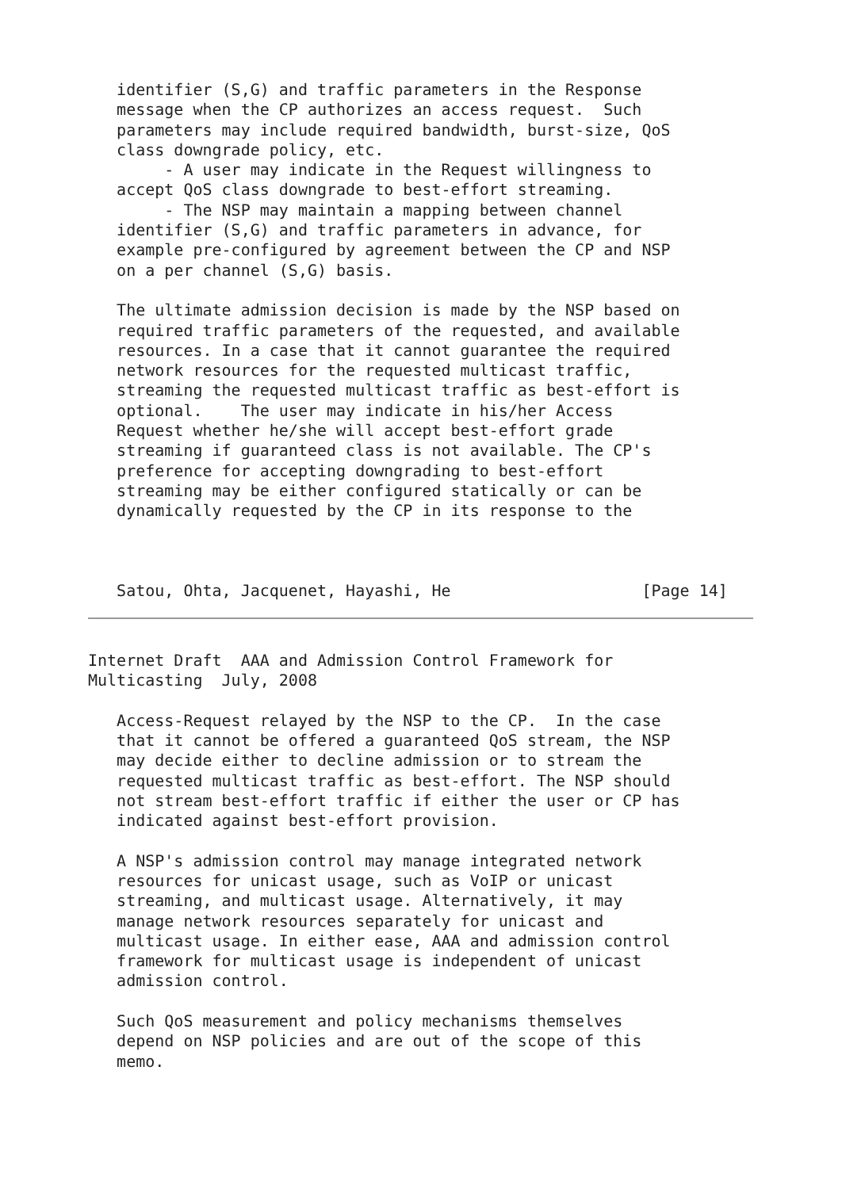identifier (S,G) and traffic parameters in the Response
   message when the CP authorizes an access request.  Such
   parameters may include required bandwidth, burst-size, QoS
   class downgrade policy, etc.
        - A user may indicate in the Request willingness to
   accept QoS class downgrade to best-effort streaming.
        - The NSP may maintain a mapping between channel
   identifier (S,G) and traffic parameters in advance, for
   example pre-configured by agreement between the CP and NSP
   on a per channel (S,G) basis.

   The ultimate admission decision is made by the NSP based on
   required traffic parameters of the requested, and available
   resources. In a case that it cannot guarantee the required
   network resources for the requested multicast traffic,
   streaming the requested multicast traffic as best-effort is
   optional.    The user may indicate in his/her Access
   Request whether he/she will accept best-effort grade
   streaming if guaranteed class is not available. The CP's
   preference for accepting downgrading to best-effort
   streaming may be either configured statically or can be
   dynamically requested by the CP in its response to the



   Satou, Ohta, Jacquenet, Hayashi, He                    [Page 14]
Internet Draft  AAA and Admission Control Framework for
Multicasting  July, 2008

   Access-Request relayed by the NSP to the CP.  In the case
   that it cannot be offered a guaranteed QoS stream, the NSP
   may decide either to decline admission or to stream the
   requested multicast traffic as best-effort. The NSP should
   not stream best-effort traffic if either the user or CP has
   indicated against best-effort provision.

   A NSP's admission control may manage integrated network
   resources for unicast usage, such as VoIP or unicast
   streaming, and multicast usage. Alternatively, it may
   manage network resources separately for unicast and
   multicast usage. In either ease, AAA and admission control
   framework for multicast usage is independent of unicast
   admission control.

   Such QoS measurement and policy mechanisms themselves
   depend on NSP policies and are out of the scope of this
   memo.